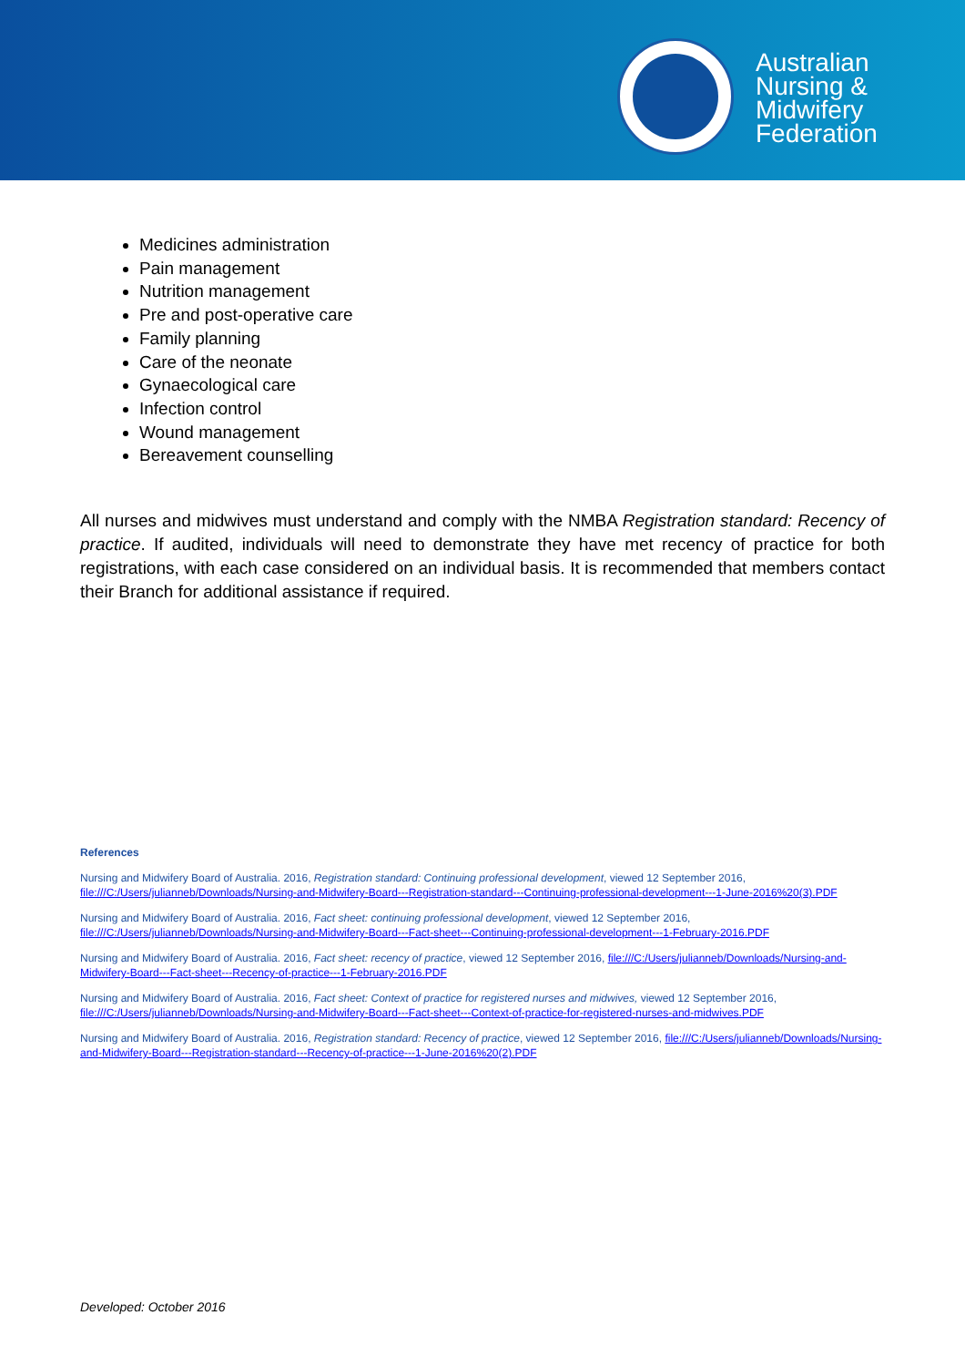Australian
Nursing &
Midwifery
Federation
Medicines administration
Pain management
Nutrition management
Pre and post-operative care
Family planning
Care of the neonate
Gynaecological care
Infection control
Wound management
Bereavement counselling
All nurses and midwives must understand and comply with the NMBA Registration standard: Recency of practice. If audited, individuals will need to demonstrate they have met recency of practice for both registrations, with each case considered on an individual basis. It is recommended that members contact their Branch for additional assistance if required.
References
Nursing and Midwifery Board of Australia. 2016, Registration standard: Continuing professional development, viewed 12 September 2016, file:///C:/Users/julianneb/Downloads/Nursing-and-Midwifery-Board---Registration-standard---Continuing-professional-development---1-June-2016%20(3).PDF
Nursing and Midwifery Board of Australia. 2016, Fact sheet: continuing professional development, viewed 12 September 2016, file:///C:/Users/julianneb/Downloads/Nursing-and-Midwifery-Board---Fact-sheet---Continuing-professional-development---1-February-2016.PDF
Nursing and Midwifery Board of Australia. 2016, Fact sheet: recency of practice, viewed 12 September 2016, file:///C:/Users/julianneb/Downloads/Nursing-and-Midwifery-Board---Fact-sheet---Recency-of-practice---1-February-2016.PDF
Nursing and Midwifery Board of Australia. 2016, Fact sheet: Context of practice for registered nurses and midwives, viewed 12 September 2016, file:///C:/Users/julianneb/Downloads/Nursing-and-Midwifery-Board---Fact-sheet---Context-of-practice-for-registered-nurses-and-midwives.PDF
Nursing and Midwifery Board of Australia. 2016, Registration standard: Recency of practice, viewed 12 September 2016, file:///C:/Users/julianneb/Downloads/Nursing-and-Midwifery-Board---Registration-standard---Recency-of-practice---1-June-2016%20(2).PDF
Developed: October 2016